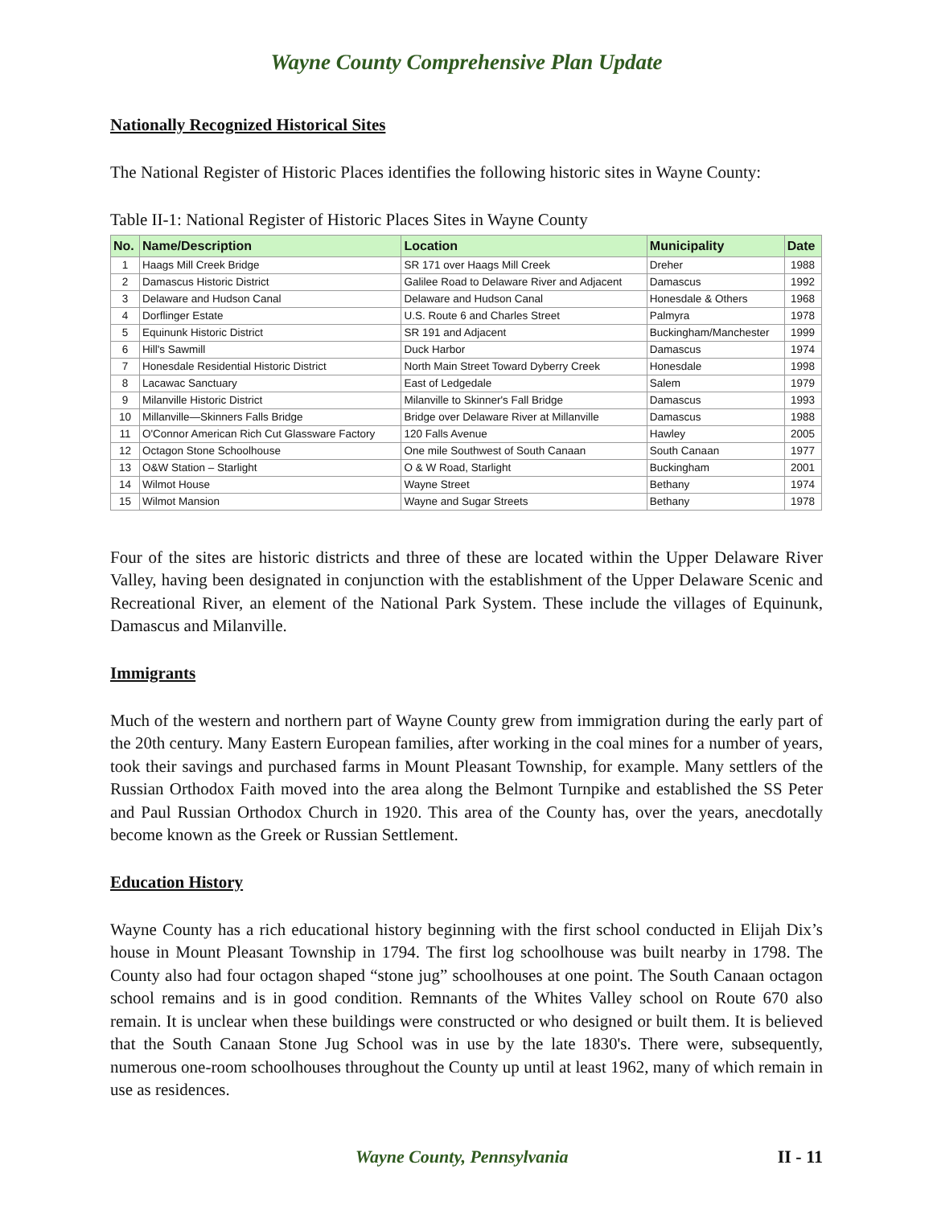Wayne County Comprehensive Plan Update
Nationally Recognized Historical Sites
The National Register of Historic Places identifies the following historic sites in Wayne County:
Table II-1: National Register of Historic Places Sites in Wayne County
| No. | Name/Description | Location | Municipality | Date |
| --- | --- | --- | --- | --- |
| 1 | Haags Mill Creek Bridge | SR 171 over Haags Mill Creek | Dreher | 1988 |
| 2 | Damascus Historic District | Galilee Road to Delaware River and Adjacent | Damascus | 1992 |
| 3 | Delaware and Hudson Canal | Delaware and Hudson Canal | Honesdale & Others | 1968 |
| 4 | Dorflinger Estate | U.S. Route 6 and Charles Street | Palmyra | 1978 |
| 5 | Equinunk Historic District | SR 191 and Adjacent | Buckingham/Manchester | 1999 |
| 6 | Hill's Sawmill | Duck Harbor | Damascus | 1974 |
| 7 | Honesdale Residential Historic District | North Main Street Toward Dyberry Creek | Honesdale | 1998 |
| 8 | Lacawac Sanctuary | East of Ledgedale | Salem | 1979 |
| 9 | Milanville Historic District | Milanville to Skinner's Fall Bridge | Damascus | 1993 |
| 10 | Millanville—Skinners Falls Bridge | Bridge over Delaware River at Millanville | Damascus | 1988 |
| 11 | O'Connor American Rich Cut Glassware Factory | 120 Falls Avenue | Hawley | 2005 |
| 12 | Octagon Stone Schoolhouse | One mile Southwest of South Canaan | South Canaan | 1977 |
| 13 | O&W Station – Starlight | O & W Road, Starlight | Buckingham | 2001 |
| 14 | Wilmot House | Wayne Street | Bethany | 1974 |
| 15 | Wilmot Mansion | Wayne and Sugar Streets | Bethany | 1978 |
Four of the sites are historic districts and three of these are located within the Upper Delaware River Valley, having been designated in conjunction with the establishment of the Upper Delaware Scenic and Recreational River, an element of the National Park System. These include the villages of Equinunk, Damascus and Milanville.
Immigrants
Much of the western and northern part of Wayne County grew from immigration during the early part of the 20th century. Many Eastern European families, after working in the coal mines for a number of years, took their savings and purchased farms in Mount Pleasant Township, for example. Many settlers of the Russian Orthodox Faith moved into the area along the Belmont Turnpike and established the SS Peter and Paul Russian Orthodox Church in 1920. This area of the County has, over the years, anecdotally become known as the Greek or Russian Settlement.
Education History
Wayne County has a rich educational history beginning with the first school conducted in Elijah Dix’s house in Mount Pleasant Township in 1794. The first log schoolhouse was built nearby in 1798. The County also had four octagon shaped “stone jug” schoolhouses at one point. The South Canaan octagon school remains and is in good condition. Remnants of the Whites Valley school on Route 670 also remain. It is unclear when these buildings were constructed or who designed or built them. It is believed that the South Canaan Stone Jug School was in use by the late 1830's. There were, subsequently, numerous one-room schoolhouses throughout the County up until at least 1962, many of which remain in use as residences.
Wayne County, Pennsylvania II - 11